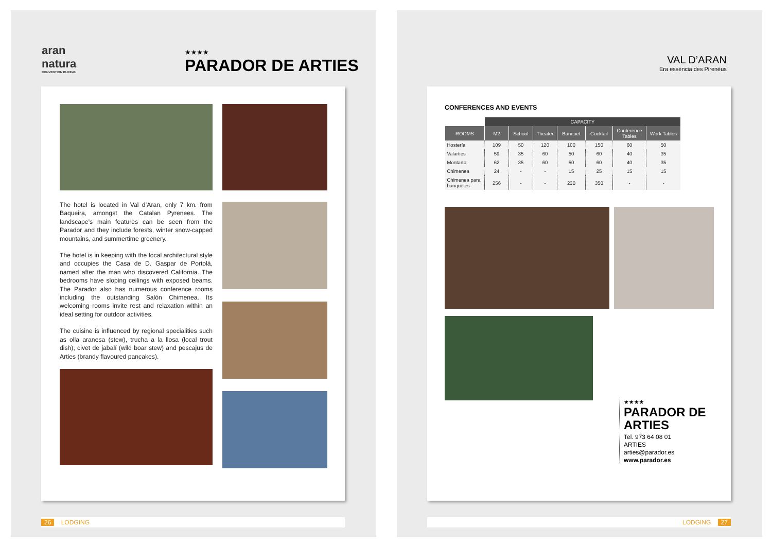aran
natura
CONVENTION BUREAU
★★★★
PARADOR DE ARTIES
The hotel is located in Val d’Aran, only 7 km. from Baqueira, amongst the Catalan Pyrenees. The landscape’s main features can be seen from the Parador and they include forests, winter snow-capped mountains, and summertime greenery.
The hotel is in keeping with the local architectural style and occupies the Casa de D. Gaspar de Portolá, named after the man who discovered California. The bedrooms have sloping ceilings with exposed beams. The Parador also has numerous conference rooms including the outstanding Salón Chimenea. Its welcoming rooms invite rest and relaxation within an ideal setting for outdoor activities.
The cuisine is influenced by regional specialities such as olla aranesa (stew), trucha a la llosa (local trout dish), civet de jabalí (wild boar stew) and pescajus de Arties (brandy flavoured pancakes).
26 LODGING
VAL D’ARAN
Era essència des Pirenèus
CONFERENCES AND EVENTS
| | CAPACITY | | | | | | |
| ROOMS | M2 | School | Theater | Banquet | Cocktail | Conference Tables | Work Tables |
| Hostería | 109 | 50 | 120 | 100 | 150 | 60 | 50 |
| Valarties | 59 | 35 | 60 | 50 | 60 | 40 | 35 |
| Montarto | 62 | 35 | 60 | 50 | 60 | 40 | 35 |
| Chimenea | 24 | - | - | 15 | 25 | 15 | 15 |
| Chimenea para banquetes | 256 | - | - | 230 | 350 | - | - |
★★★★
PARADOR DE
ARTIES
Tel. 973 64 08 01
ARTIES
arties@parador.es
www.parador.es
LODGING 27